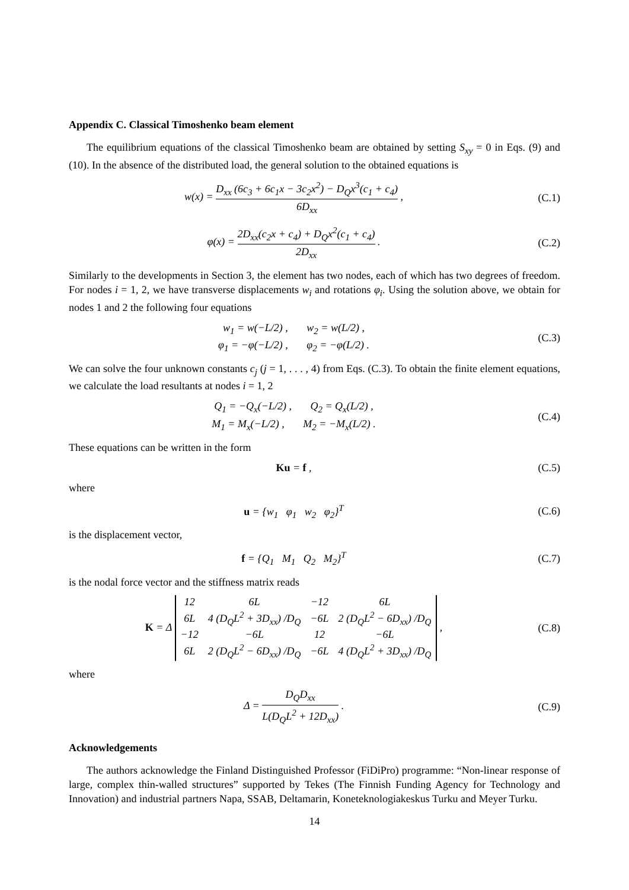Appendix C. Classical Timoshenko beam element
The equilibrium equations of the classical Timoshenko beam are obtained by setting S<sub>xy</sub> = 0 in Eqs. (9) and (10). In the absence of the distributed load, the general solution to the obtained equations is
w(x) = D<sub>xx</sub> (6c<sub>3</sub> + 6c<sub>1</sub>x − 3c<sub>2</sub>x<sup>2</sup>) − D<sub>Q</sub>x<sup>3</sup>(c<sub>1</sub> + c<sub>4</sub>) 6D<sub>xx</sub> ,
(C.1)
φ(x) = 2D<sub>xx</sub>(c<sub>2</sub>x + c<sub>4</sub>) + D<sub>Q</sub>x<sup>2</sup>(c<sub>1</sub> + c<sub>4</sub>) 2D<sub>xx</sub> .
(C.2)
Similarly to the developments in Section 3, the element has two nodes, each of which has two degrees of freedom. For nodes i = 1, 2, we have transverse displacements w<sub>i</sub> and rotations φ<sub>i</sub>. Using the solution above, we obtain for nodes 1 and 2 the following four equations
w<sub>1</sub> = w(−L/2) , w<sub>2</sub> = w(L/2) ,
φ<sub>1</sub> = −φ(−L/2) , φ<sub>2</sub> = −φ(L/2) .
(C.3)
We can solve the four unknown constants c<sub>j</sub> (j = 1, . . . , 4) from Eqs. (C.3). To obtain the finite element equations, we calculate the load resultants at nodes i = 1, 2
Q<sub>1</sub> = −Q<sub>x</sub>(−L/2) , Q<sub>2</sub> = Q<sub>x</sub>(L/2) ,
M<sub>1</sub> = M<sub>x</sub>(−L/2) , M<sub>2</sub> = −M<sub>x</sub>(L/2) .
(C.4)
These equations can be written in the form
Ku = f , (C.5)
where
u = {w<sub>1</sub> φ<sub>1</sub> w<sub>2</sub> φ<sub>2</sub>}<sup>T</sup> (C.6)
is the displacement vector,
f = {Q<sub>1</sub> M<sub>1</sub> Q<sub>2</sub> M<sub>2</sub>}<sup>T</sup> (C.7)
is the nodal force vector and the stiffness matrix reads
K = Δ
| 12 | 6L | −12 | 6L |
| 6L | 4 (D<sub>Q</sub>L<sup>2</sup> + 3D<sub>xx</sub>) /D<sub>Q</sub> | −6L | 2 (D<sub>Q</sub>L<sup>2</sup> − 6D<sub>xx</sub>) /D<sub>Q</sub> |
| −12 | −6L | 12 | −6L |
| 6L | 2 (D<sub>Q</sub>L<sup>2</sup> − 6D<sub>xx</sub>) /D<sub>Q</sub> | −6L | 4 (D<sub>Q</sub>L<sup>2</sup> + 3D<sub>xx</sub>) /D<sub>Q</sub> |
,
(C.8)
where
Δ = D<sub>Q</sub>D<sub>xx</sub> L(D<sub>Q</sub>L<sup>2</sup> + 12D<sub>xx</sub>) . (C.9)
Acknowledgements
The authors acknowledge the Finland Distinguished Professor (FiDiPro) programme: “Non-linear response of large, complex thin-walled structures” supported by Tekes (The Finnish Funding Agency for Technology and Innovation) and industrial partners Napa, SSAB, Deltamarin, Koneteknologiakeskus Turku and Meyer Turku.
14